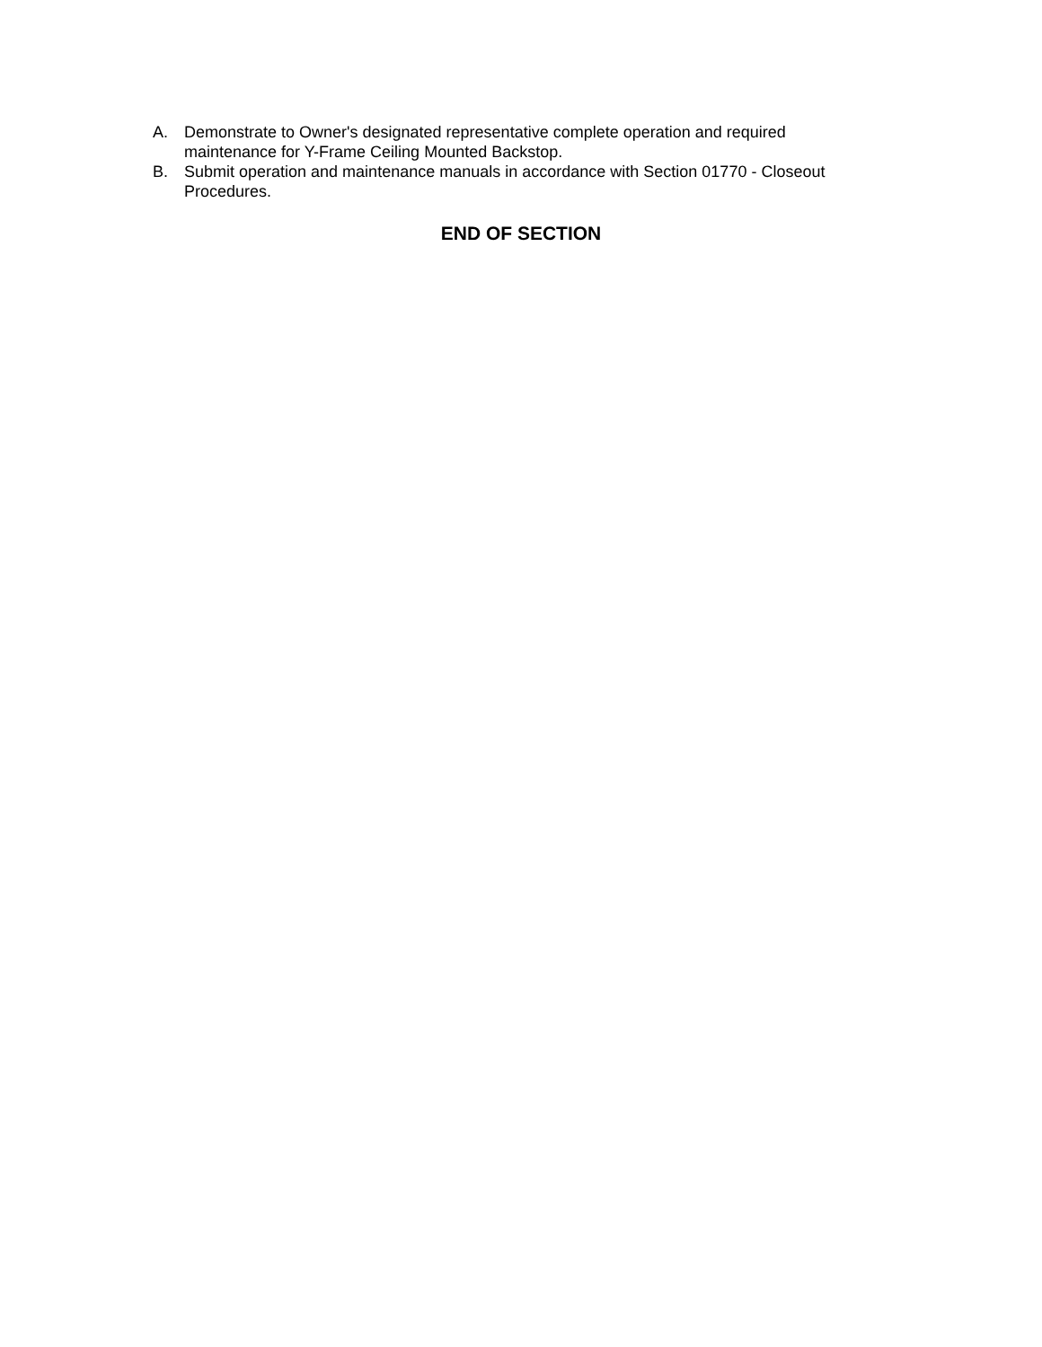A. Demonstrate to Owner's designated representative complete operation and required maintenance for Y-Frame Ceiling Mounted Backstop.
B. Submit operation and maintenance manuals in accordance with Section 01770 - Closeout Procedures.
END OF SECTION